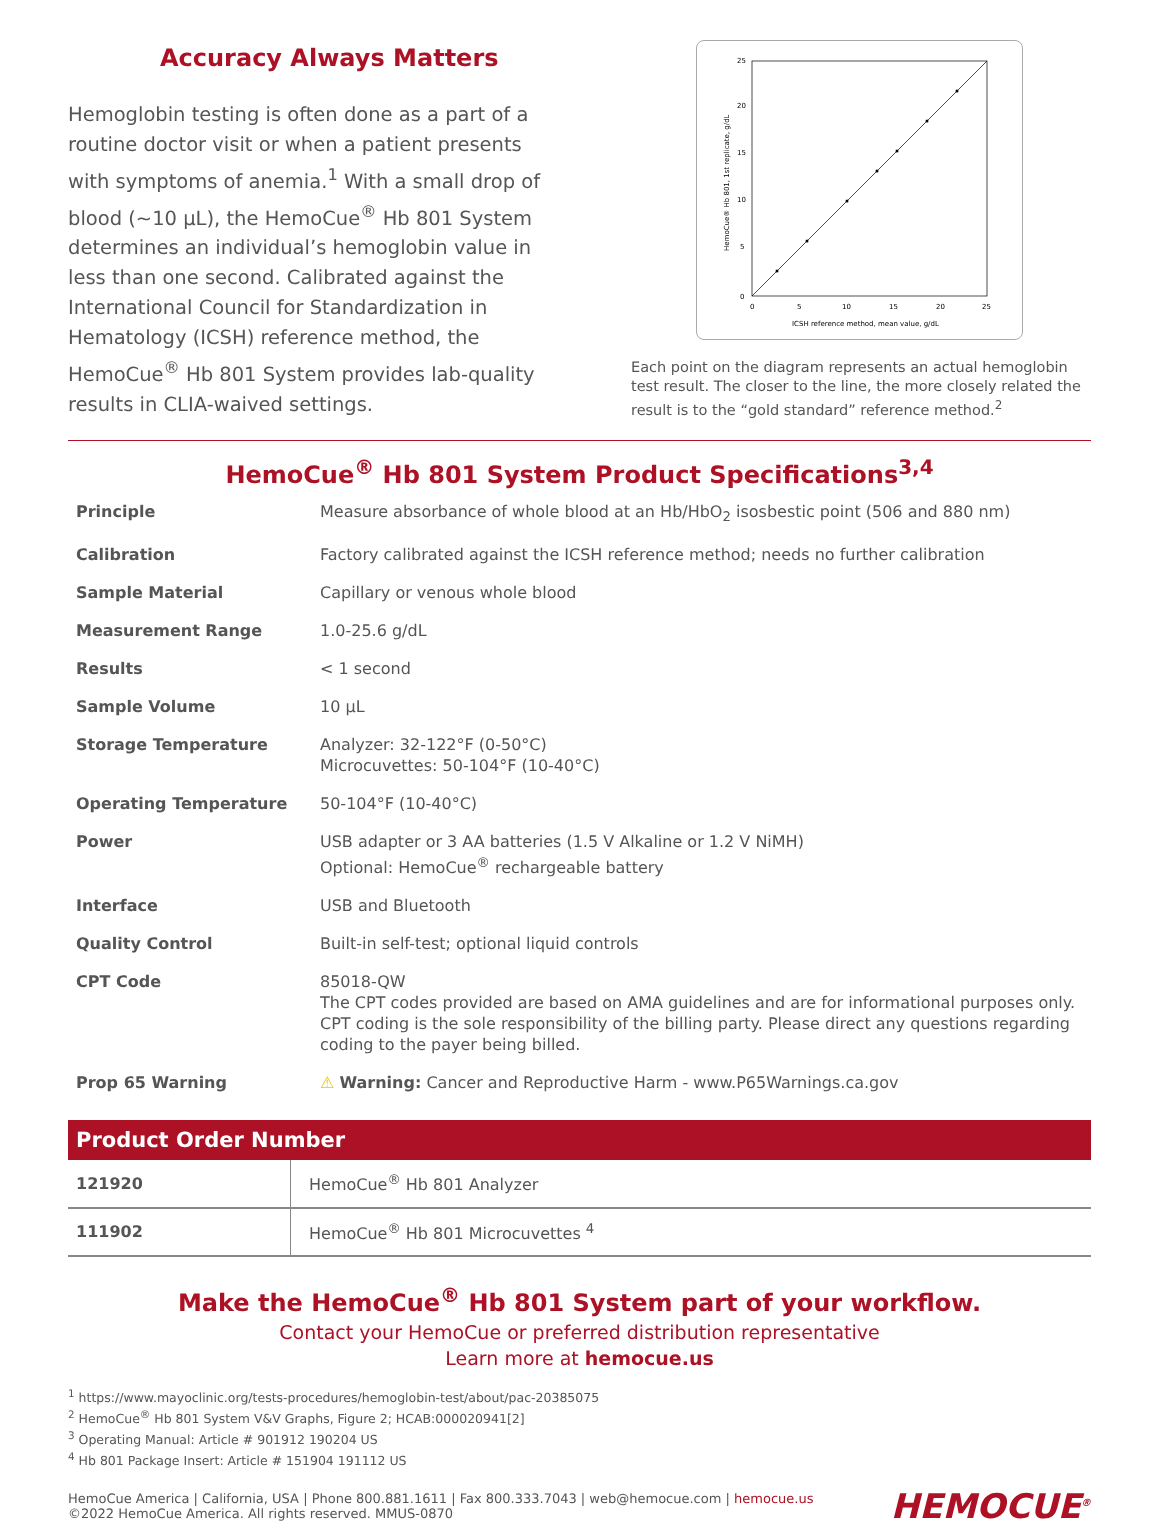Accuracy Always Matters
Hemoglobin testing is often done as a part of a routine doctor visit or when a patient presents with symptoms of anemia.<sup>1</sup> With a small drop of blood (~10 µL), the HemoCue<sup>®</sup> Hb 801 System determines an individual’s hemoglobin value in less than one second. Calibrated against the International Council for Standardization in Hematology (ICSH) reference method, the HemoCue<sup>®</sup> Hb 801 System provides lab-quality results in CLIA-waived settings.
0
5
10
15
20
25
0
5
10
15
20
25
ICSH reference method, mean value, g/dL
HemoCue® Hb 801, 1st replicate, g/dL
Each point on the diagram represents an actual hemoglobin test result. The closer to the line, the more closely related the result is to the “gold standard” reference method.<sup>2</sup>
HemoCue<sup>®</sup> Hb 801 System Product Specifications<sup>3,4</sup>
| Principle | Measure absorbance of whole blood at an Hb/HbO<sub>2</sub> isosbestic point (506 and 880 nm) |
| Calibration | Factory calibrated against the ICSH reference method; needs no further calibration |
| Sample Material | Capillary or venous whole blood |
| Measurement Range | 1.0-25.6 g/dL |
| Results | < 1 second |
| Sample Volume | 10 µL |
| Storage Temperature | Analyzer: 32-122°F (0-50°C) Microcuvettes: 50-104°F (10-40°C) |
| Operating Temperature | 50-104°F (10-40°C) |
| Power | USB adapter or 3 AA batteries (1.5 V Alkaline or 1.2 V NiMH) Optional: HemoCue<sup>®</sup> rechargeable battery |
| Interface | USB and Bluetooth |
| Quality Control | Built-in self-test; optional liquid controls |
| CPT Code | 85018-QW The CPT codes provided are based on AMA guidelines and are for informational purposes only. CPT coding is the sole responsibility of the billing party. Please direct any questions regarding coding to the payer being billed. |
| Prop 65 Warning | ⚠ Warning: Cancer and Reproductive Harm - www.P65Warnings.ca.gov |
| Product Order Number | |
| --- | --- |
| 121920 | HemoCue<sup>®</sup> Hb 801 Analyzer |
| 111902 | HemoCue<sup>®</sup> Hb 801 Microcuvettes <sup>4</sup> |
Make the HemoCue<sup>®</sup> Hb 801 System part of your workflow.
Contact your HemoCue or preferred distribution representative
Learn more at hemocue.us
<sup>1</sup> https://www.mayoclinic.org/tests-procedures/hemoglobin-test/about/pac-20385075
<sup>2</sup> HemoCue<sup>®</sup> Hb 801 System V&V Graphs, Figure 2; HCAB:000020941[2]
<sup>3</sup> Operating Manual: Article # 901912 190204 US
<sup>4</sup> Hb 801 Package Insert: Article # 151904 191112 US
HemoCue America | California, USA | Phone 800.881.1611 | Fax 800.333.7043 | web@hemocue.com | hemocue.us
©2022 HemoCue America. All rights reserved. MMUS-0870
HEMOCUE<sup>®</sup>